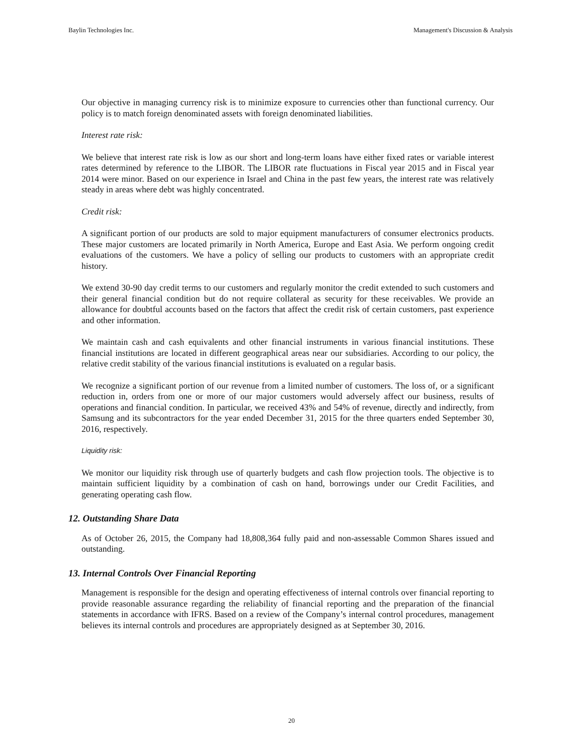Baylin Technologies Inc. Management's Discussion & Analysis
Our objective in managing currency risk is to minimize exposure to currencies other than functional currency. Our policy is to match foreign denominated assets with foreign denominated liabilities.
Interest rate risk:
We believe that interest rate risk is low as our short and long-term loans have either fixed rates or variable interest rates determined by reference to the LIBOR. The LIBOR rate fluctuations in Fiscal year 2015 and in Fiscal year 2014 were minor. Based on our experience in Israel and China in the past few years, the interest rate was relatively steady in areas where debt was highly concentrated.
Credit risk:
A significant portion of our products are sold to major equipment manufacturers of consumer electronics products. These major customers are located primarily in North America, Europe and East Asia. We perform ongoing credit evaluations of the customers. We have a policy of selling our products to customers with an appropriate credit history.
We extend 30-90 day credit terms to our customers and regularly monitor the credit extended to such customers and their general financial condition but do not require collateral as security for these receivables. We provide an allowance for doubtful accounts based on the factors that affect the credit risk of certain customers, past experience and other information.
We maintain cash and cash equivalents and other financial instruments in various financial institutions. These financial institutions are located in different geographical areas near our subsidiaries. According to our policy, the relative credit stability of the various financial institutions is evaluated on a regular basis.
We recognize a significant portion of our revenue from a limited number of customers. The loss of, or a significant reduction in, orders from one or more of our major customers would adversely affect our business, results of operations and financial condition. In particular, we received 43% and 54% of revenue, directly and indirectly, from Samsung and its subcontractors for the year ended December 31, 2015 for the three quarters ended September 30, 2016, respectively.
Liquidity risk:
We monitor our liquidity risk through use of quarterly budgets and cash flow projection tools. The objective is to maintain sufficient liquidity by a combination of cash on hand, borrowings under our Credit Facilities, and generating operating cash flow.
12. Outstanding Share Data
As of October 26, 2015, the Company had 18,808,364 fully paid and non-assessable Common Shares issued and outstanding.
13. Internal Controls Over Financial Reporting
Management is responsible for the design and operating effectiveness of internal controls over financial reporting to provide reasonable assurance regarding the reliability of financial reporting and the preparation of the financial statements in accordance with IFRS. Based on a review of the Company’s internal control procedures, management believes its internal controls and procedures are appropriately designed as at September 30, 2016.
20